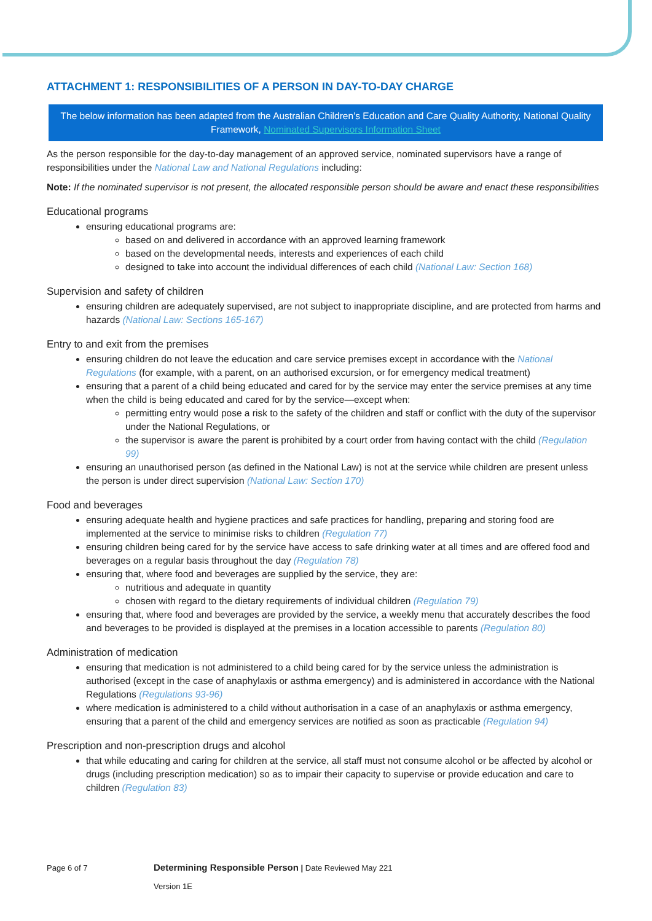ATTACHMENT 1: RESPONSIBILITIES OF A PERSON IN DAY-TO-DAY CHARGE
The below information has been adapted from the Australian Children’s Education and Care Quality Authority, National Quality Framework, Nominated Supervisors Information Sheet
As the person responsible for the day-to-day management of an approved service, nominated supervisors have a range of responsibilities under the National Law and National Regulations including:
Note: If the nominated supervisor is not present, the allocated responsible person should be aware and enact these responsibilities
Educational programs
ensuring educational programs are:
based on and delivered in accordance with an approved learning framework
based on the developmental needs, interests and experiences of each child
designed to take into account the individual differences of each child (National Law: Section 168)
Supervision and safety of children
ensuring children are adequately supervised, are not subject to inappropriate discipline, and are protected from harms and hazards (National Law: Sections 165-167)
Entry to and exit from the premises
ensuring children do not leave the education and care service premises except in accordance with the National Regulations (for example, with a parent, on an authorised excursion, or for emergency medical treatment)
ensuring that a parent of a child being educated and cared for by the service may enter the service premises at any time when the child is being educated and cared for by the service—except when:
permitting entry would pose a risk to the safety of the children and staff or conflict with the duty of the supervisor under the National Regulations, or
the supervisor is aware the parent is prohibited by a court order from having contact with the child (Regulation 99)
ensuring an unauthorised person (as defined in the National Law) is not at the service while children are present unless the person is under direct supervision (National Law: Section 170)
Food and beverages
ensuring adequate health and hygiene practices and safe practices for handling, preparing and storing food are implemented at the service to minimise risks to children (Regulation 77)
ensuring children being cared for by the service have access to safe drinking water at all times and are offered food and beverages on a regular basis throughout the day (Regulation 78)
ensuring that, where food and beverages are supplied by the service, they are:
nutritious and adequate in quantity
chosen with regard to the dietary requirements of individual children (Regulation 79)
ensuring that, where food and beverages are provided by the service, a weekly menu that accurately describes the food and beverages to be provided is displayed at the premises in a location accessible to parents (Regulation 80)
Administration of medication
ensuring that medication is not administered to a child being cared for by the service unless the administration is authorised (except in the case of anaphylaxis or asthma emergency) and is administered in accordance with the National Regulations (Regulations 93-96)
where medication is administered to a child without authorisation in a case of an anaphylaxis or asthma emergency, ensuring that a parent of the child and emergency services are notified as soon as practicable (Regulation 94)
Prescription and non-prescription drugs and alcohol
that while educating and caring for children at the service, all staff must not consume alcohol or be affected by alcohol or drugs (including prescription medication) so as to impair their capacity to supervise or provide education and care to children (Regulation 83)
Page 6 of 7 Determining Responsible Person | Date Reviewed May 221
Version 1E